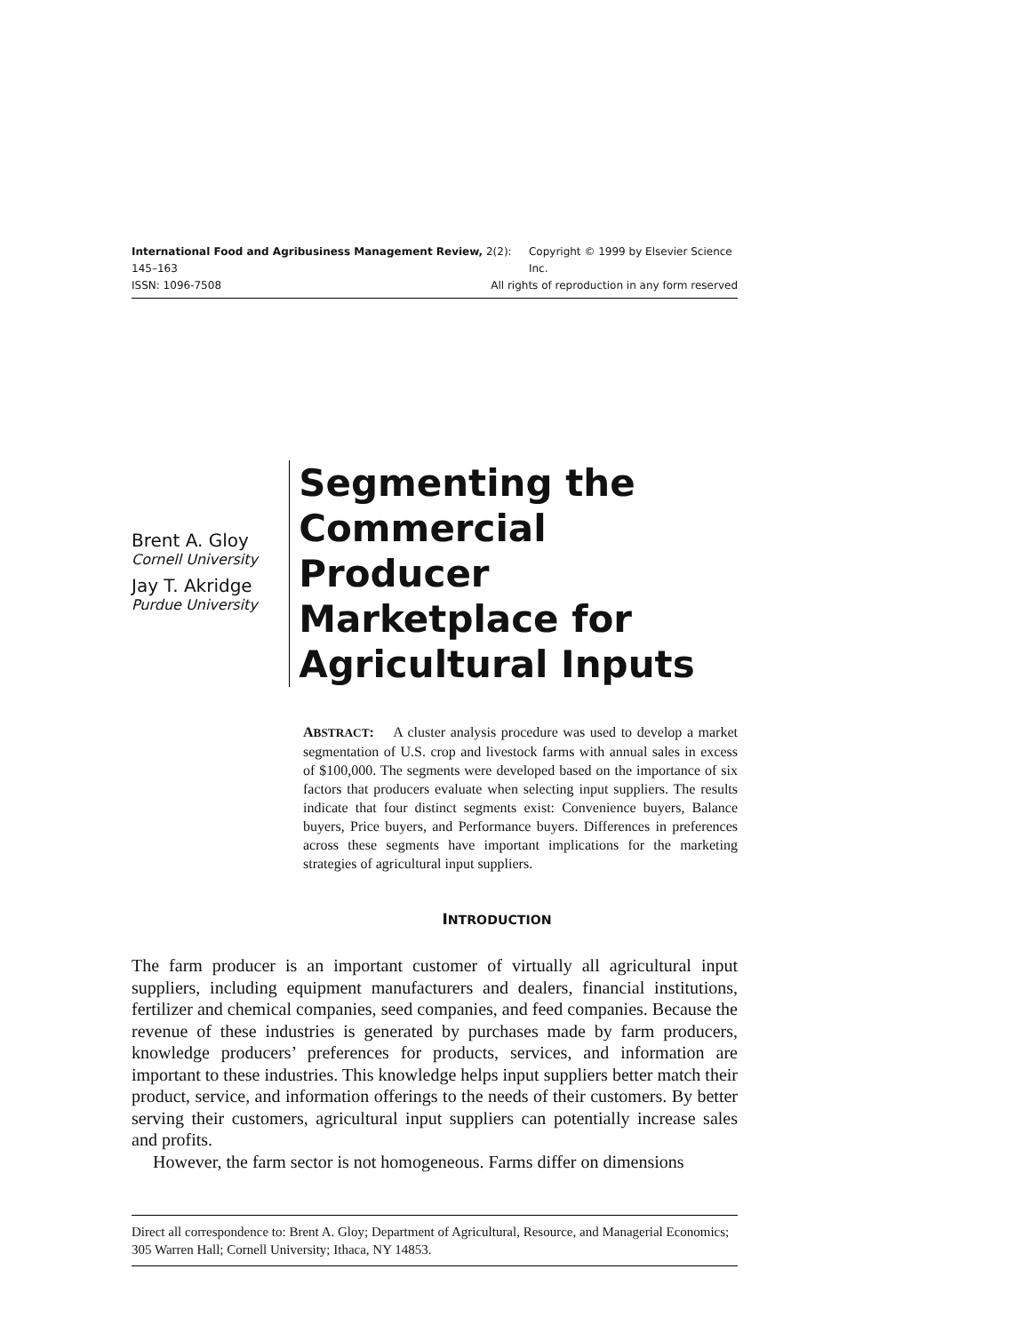International Food and Agribusiness Management Review, 2(2): 145–163 Copyright © 1999 by Elsevier Science Inc.
ISSN: 1096-7508 All rights of reproduction in any form reserved
Brent A. Gloy
Cornell University
Jay T. Akridge
Purdue University
Segmenting the
Commercial Producer
Marketplace for
Agricultural Inputs
ABSTRACT: A cluster analysis procedure was used to develop a market segmentation of U.S. crop and livestock farms with annual sales in excess of $100,000. The segments were developed based on the importance of six factors that producers evaluate when selecting input suppliers. The results indicate that four distinct segments exist: Convenience buyers, Balance buyers, Price buyers, and Performance buyers. Differences in preferences across these segments have important implications for the marketing strategies of agricultural input suppliers.
INTRODUCTION
The farm producer is an important customer of virtually all agricultural input suppliers, including equipment manufacturers and dealers, financial institutions, fertilizer and chemical companies, seed companies, and feed companies. Because the revenue of these industries is generated by purchases made by farm producers, knowledge producers’ preferences for products, services, and information are important to these industries. This knowledge helps input suppliers better match their product, service, and information offerings to the needs of their customers. By better serving their customers, agricultural input suppliers can potentially increase sales and profits.
However, the farm sector is not homogeneous. Farms differ on dimensions
Direct all correspondence to: Brent A. Gloy; Department of Agricultural, Resource, and Managerial Economics; 305 Warren Hall; Cornell University; Ithaca, NY 14853.